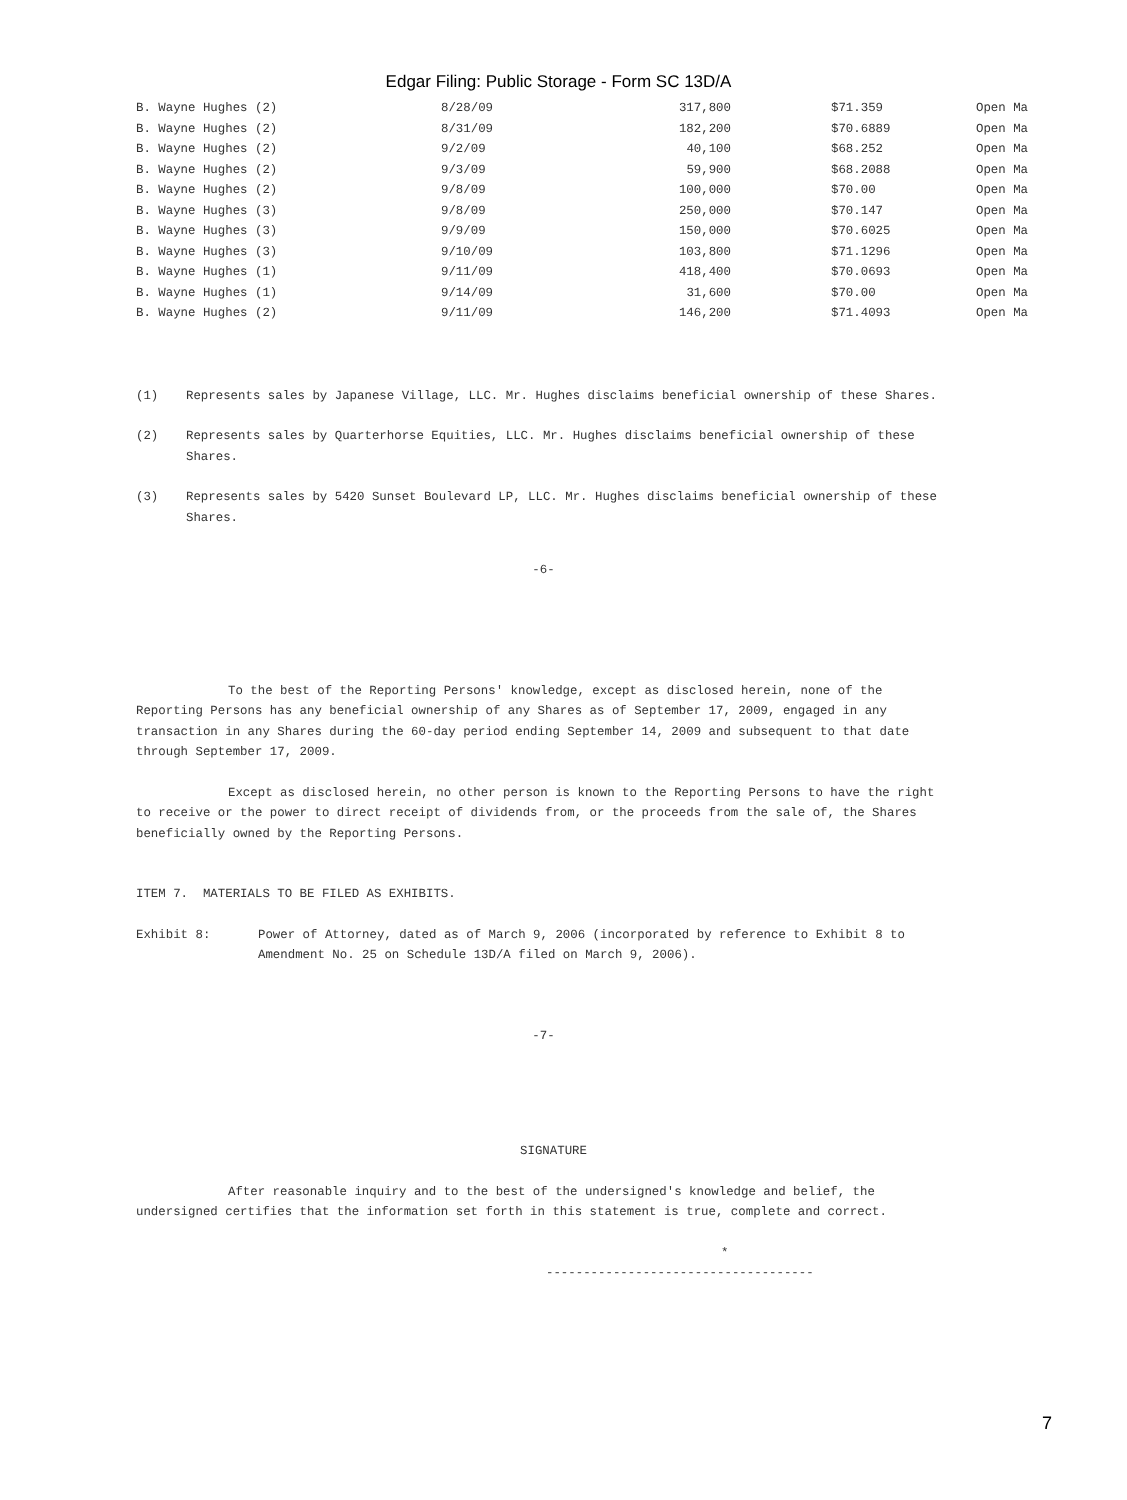Edgar Filing: Public Storage - Form SC 13D/A
| B. Wayne Hughes (2) | 8/28/09 | 317,800 | $71.359 | Open Ma |
| B. Wayne Hughes (2) | 8/31/09 | 182,200 | $70.6889 | Open Ma |
| B. Wayne Hughes (2) | 9/2/09 | 40,100 | $68.252 | Open Ma |
| B. Wayne Hughes (2) | 9/3/09 | 59,900 | $68.2088 | Open Ma |
| B. Wayne Hughes (2) | 9/8/09 | 100,000 | $70.00 | Open Ma |
| B. Wayne Hughes (3) | 9/8/09 | 250,000 | $70.147 | Open Ma |
| B. Wayne Hughes (3) | 9/9/09 | 150,000 | $70.6025 | Open Ma |
| B. Wayne Hughes (3) | 9/10/09 | 103,800 | $71.1296 | Open Ma |
| B. Wayne Hughes (1) | 9/11/09 | 418,400 | $70.0693 | Open Ma |
| B. Wayne Hughes (1) | 9/14/09 | 31,600 | $70.00 | Open Ma |
| B. Wayne Hughes (2) | 9/11/09 | 146,200 | $71.4093 | Open Ma |
(1) Represents sales by Japanese Village, LLC. Mr. Hughes disclaims beneficial ownership of these Shares.
(2) Represents sales by Quarterhorse Equities, LLC. Mr. Hughes disclaims beneficial ownership of these Shares.
(3) Represents sales by 5420 Sunset Boulevard LP, LLC. Mr. Hughes disclaims beneficial ownership of these Shares.
-6-
To the best of the Reporting Persons' knowledge, except as disclosed herein, none of the Reporting Persons has any beneficial ownership of any Shares as of September 17, 2009, engaged in any transaction in any Shares during the 60-day period ending September 14, 2009 and subsequent to that date through September 17, 2009.
Except as disclosed herein, no other person is known to the Reporting Persons to have the right to receive or the power to direct receipt of dividends from, or the proceeds from the sale of, the Shares beneficially owned by the Reporting Persons.
ITEM 7. MATERIALS TO BE FILED AS EXHIBITS.
Exhibit 8: Power of Attorney, dated as of March 9, 2006 (incorporated by reference to Exhibit 8 to Amendment No. 25 on Schedule 13D/A filed on March 9, 2006).
-7-
SIGNATURE
After reasonable inquiry and to the best of the undersigned's knowledge and belief, the undersigned certifies that the information set forth in this statement is true, complete and correct.
*
------------------------------------
7